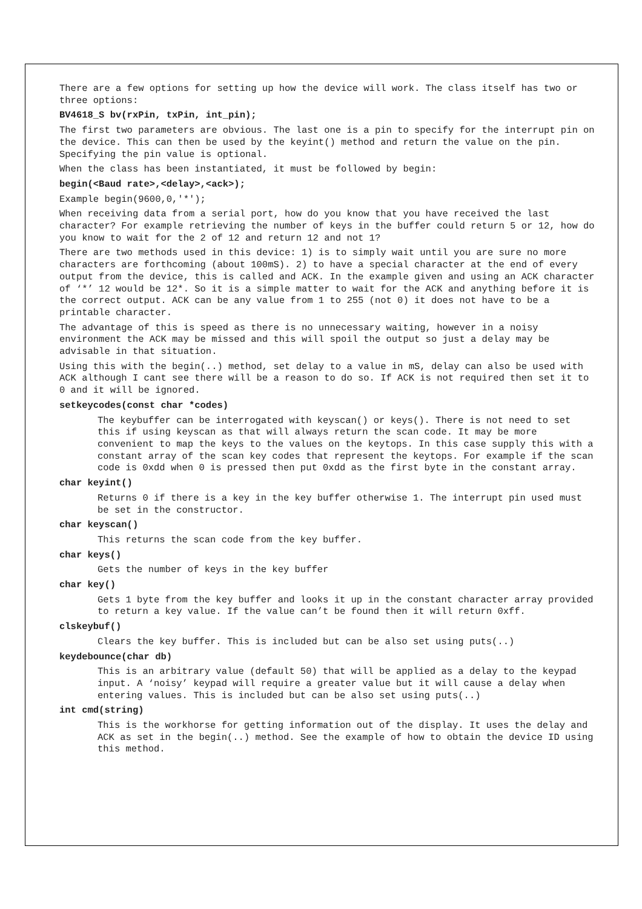There are a few options for setting up how the device will work. The class itself has two or three options:
BV4618_S bv(rxPin, txPin, int_pin);
The first two parameters are obvious. The last one is a pin to specify for the interrupt pin on the device. This can then be used by the keyint() method and return the value on the pin. Specifying the pin value is optional.
When the class has been instantiated, it must be followed by begin:
begin(<Baud rate>,<delay>,<ack>);
Example begin(9600,0,'*');
When receiving data from a serial port, how do you know that you have received the last character? For example retrieving the number of keys in the buffer could return 5 or 12, how do you know to wait for the 2 of 12 and return 12 and not 1?
There are two methods used in this device: 1) is to simply wait until you are sure no more characters are forthcoming (about 100mS). 2) to have a special character at the end of every output from the device, this is called and ACK. In the example given and using an ACK character of ‘*’ 12 would be 12*. So it is a simple matter to wait for the ACK and anything before it is the correct output. ACK can be any value from 1 to 255 (not 0) it does not have to be a printable character.
The advantage of this is speed as there is no unnecessary waiting, however in a noisy environment the ACK may be missed and this will spoil the output so just a delay may be advisable in that situation.
Using this with the begin(..) method, set delay to a value in mS, delay can also be used with ACK although I cant see there will be a reason to do so. If ACK is not required then set it to 0 and it will be ignored.
setkeycodes(const char *codes)
The keybuffer can be interrogated with keyscan() or keys(). There is not need to set this if using keyscan as that will always return the scan code. It may be more convenient to map the keys to the values on the keytops. In this case supply this with a constant array of the scan key codes that represent the keytops. For example if the scan code is 0xdd when 0 is pressed then put 0xdd as the first byte in the constant array.
char keyint()
Returns 0 if there is a key in the key buffer otherwise 1. The interrupt pin used must be set in the constructor.
char keyscan()
This returns the scan code from the key buffer.
char keys()
Gets the number of keys in the key buffer
char key()
Gets 1 byte from the key buffer and looks it up in the constant character array provided to return a key value. If the value can’t be found then it will return 0xff.
clskeybuf()
Clears the key buffer. This is included but can be also set using puts(..)
keydebounce(char db)
This is an arbitrary value (default 50) that will be applied as a delay to the keypad input. A ‘noisy’ keypad will require a greater value but it will cause a delay when entering values. This is included but can be also set using puts(..)
int cmd(string)
This is the workhorse for getting information out of the display. It uses the delay and ACK as set in the begin(..) method. See the example of how to obtain the device ID using this method.